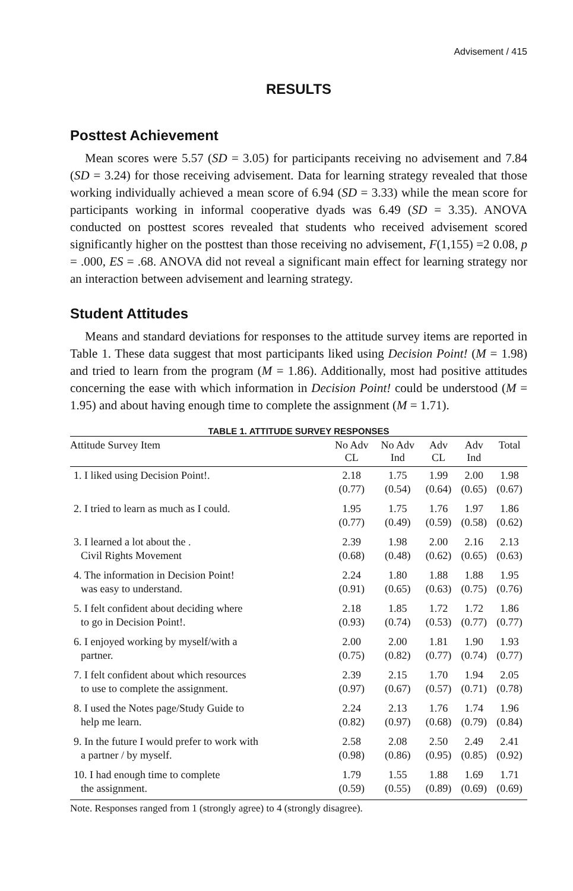Advisement / 415
RESULTS
Posttest Achievement
Mean scores were 5.57 (SD = 3.05) for participants receiving no advisement and 7.84 (SD = 3.24) for those receiving advisement. Data for learning strategy revealed that those working individually achieved a mean score of 6.94 (SD = 3.33) while the mean score for participants working in informal cooperative dyads was 6.49 (SD = 3.35). ANOVA conducted on posttest scores revealed that students who received advisement scored significantly higher on the posttest than those receiving no advisement, F(1,155) =2 0.08, p = .000, ES = .68. ANOVA did not reveal a significant main effect for learning strategy nor an interaction between advisement and learning strategy.
Student Attitudes
Means and standard deviations for responses to the attitude survey items are reported in Table 1. These data suggest that most participants liked using Decision Point! (M = 1.98) and tried to learn from the program (M = 1.86). Additionally, most had positive attitudes concerning the ease with which information in Decision Point! could be understood (M = 1.95) and about having enough time to complete the assignment (M = 1.71).
TABLE 1. ATTITUDE SURVEY RESPONSES
| Attitude Survey Item | No Adv CL | No Adv Ind | Adv CL | Adv Ind | Total |
| --- | --- | --- | --- | --- | --- |
| 1. I liked using Decision Point!. | 2.18 (0.77) | 1.75 (0.54) | 1.99 (0.64) | 2.00 (0.65) | 1.98 (0.67) |
| 2. I tried to learn as much as I could. | 1.95 (0.77) | 1.75 (0.49) | 1.76 (0.59) | 1.97 (0.58) | 1.86 (0.62) |
| 3. I learned a lot about the . Civil Rights Movement | 2.39 (0.68) | 1.98 (0.48) | 2.00 (0.62) | 2.16 (0.65) | 2.13 (0.63) |
| 4. The information in Decision Point! was easy to understand. | 2.24 (0.91) | 1.80 (0.65) | 1.88 (0.63) | 1.88 (0.75) | 1.95 (0.76) |
| 5. I felt confident about deciding where to go in Decision Point!. | 2.18 (0.93) | 1.85 (0.74) | 1.72 (0.53) | 1.72 (0.77) | 1.86 (0.77) |
| 6. I enjoyed working by myself/with a partner. | 2.00 (0.75) | 2.00 (0.82) | 1.81 (0.77) | 1.90 (0.74) | 1.93 (0.77) |
| 7. I felt confident about which resources to use to complete the assignment. | 2.39 (0.97) | 2.15 (0.67) | 1.70 (0.57) | 1.94 (0.71) | 2.05 (0.78) |
| 8. I used the Notes page/Study Guide to help me learn. | 2.24 (0.82) | 2.13 (0.97) | 1.76 (0.68) | 1.74 (0.79) | 1.96 (0.84) |
| 9. In the future I would prefer to work with a partner / by myself. | 2.58 (0.98) | 2.08 (0.86) | 2.50 (0.95) | 2.49 (0.85) | 2.41 (0.92) |
| 10. I had enough time to complete the assignment. | 1.79 (0.59) | 1.55 (0.55) | 1.88 (0.89) | 1.69 (0.69) | 1.71 (0.69) |
Note. Responses ranged from 1 (strongly agree) to 4 (strongly disagree).